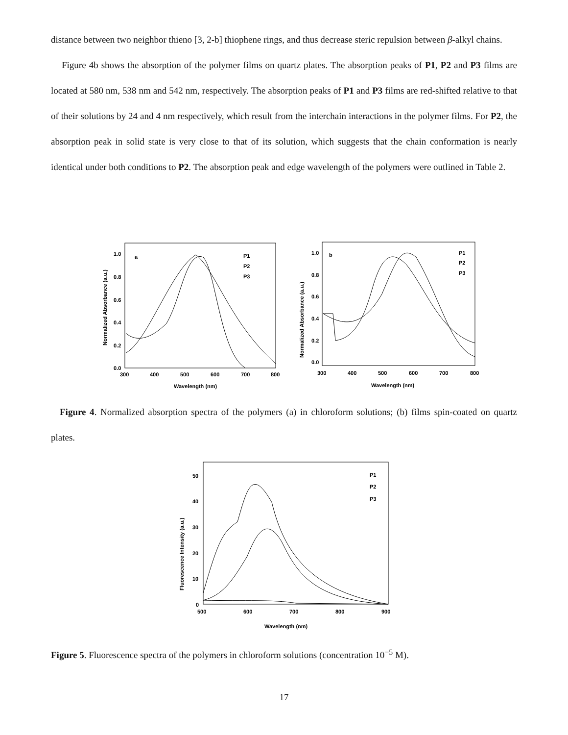distance between two neighbor thieno [3, 2-b] thiophene rings, and thus decrease steric repulsion between β-alkyl chains.
Figure 4b shows the absorption of the polymer films on quartz plates. The absorption peaks of P1, P2 and P3 films are located at 580 nm, 538 nm and 542 nm, respectively. The absorption peaks of P1 and P3 films are red-shifted relative to that of their solutions by 24 and 4 nm respectively, which result from the interchain interactions in the polymer films. For P2, the absorption peak in solid state is very close to that of its solution, which suggests that the chain conformation is nearly identical under both conditions to P2. The absorption peak and edge wavelength of the polymers were outlined in Table 2.
a
P1
P2
P3
1.0
0.8
0.6
0.4
0.2
0.0
300
400
500
600
700
800
Wavelength (nm)
Normalized Absorbance (a.u.)
b
P1
P2
P3
1.0
0.8
0.6
0.4
0.2
0.0
300
400
500
600
700
800
Wavelength (nm)
Normalized Absorbance (a.u.)
Figure 4. Normalized absorption spectra of the polymers (a) in chloroform solutions; (b) films spin-coated on quartz plates.
P1
P2
P3
50
40
30
20
10
0
500
600
700
800
900
Wavelength (nm)
Fluorescence Intensity (a.u.)
Figure 5. Fluorescence spectra of the polymers in chloroform solutions (concentration 10<sup>−5</sup> M).
17